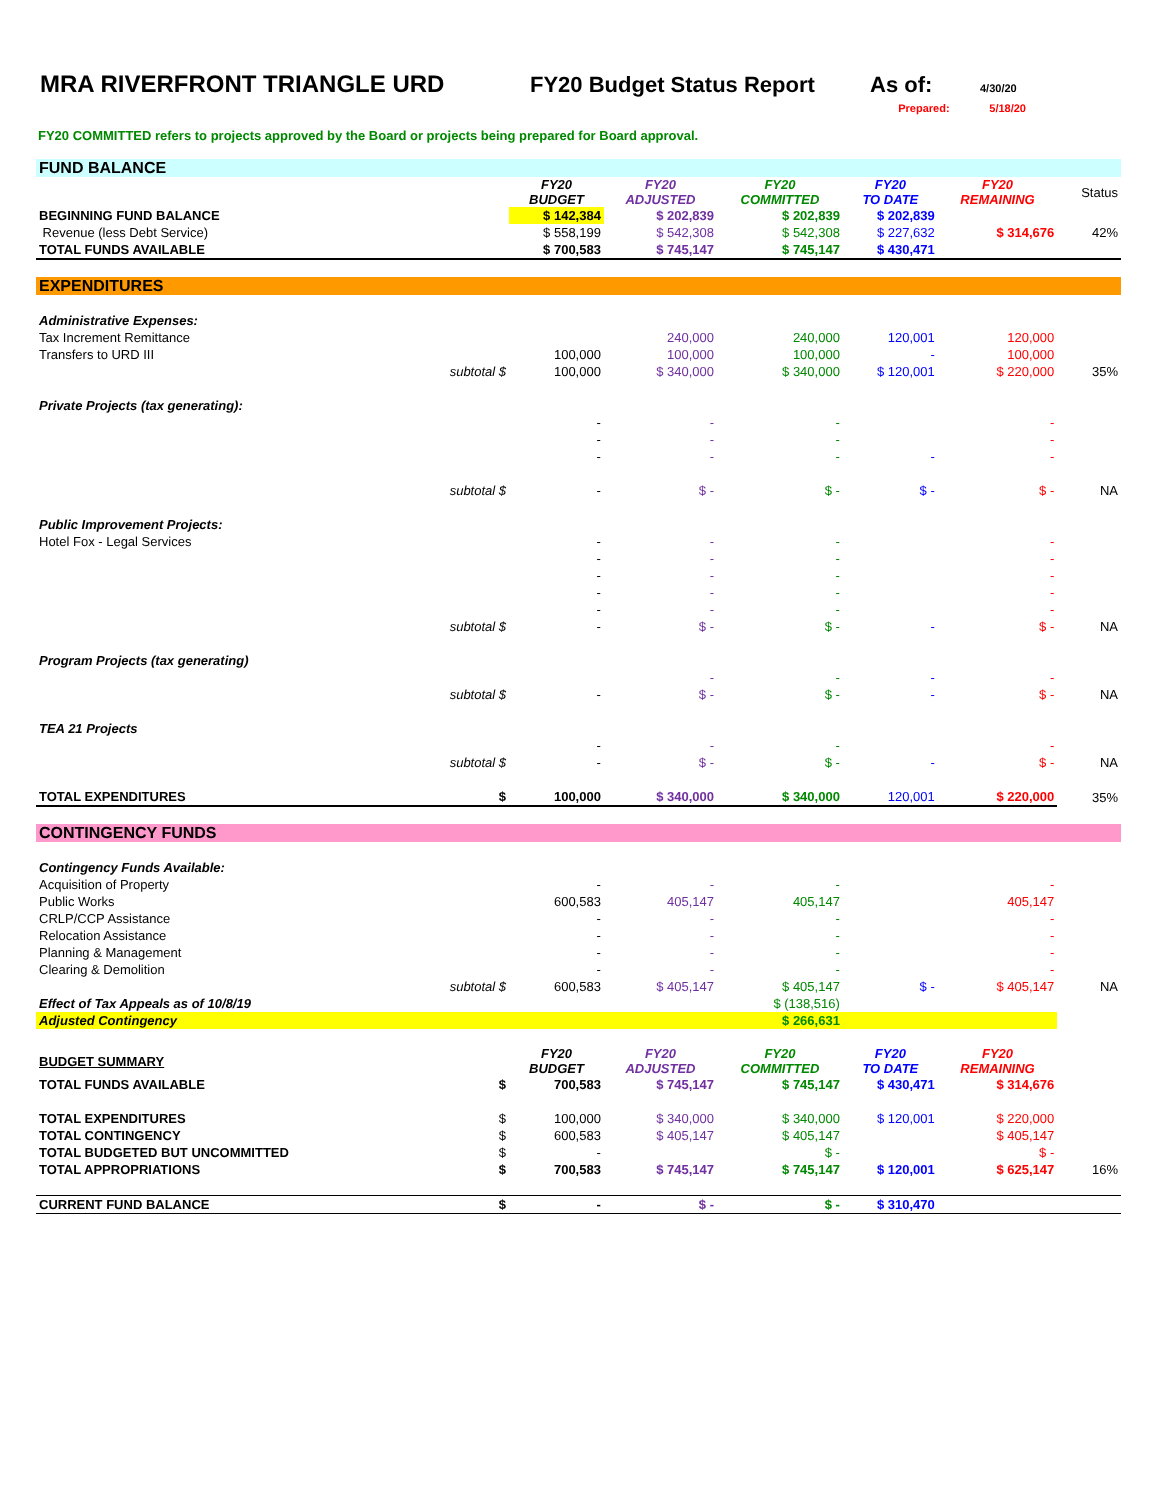MRA RIVERFRONT TRIANGLE URD FY20 Budget Status Report As of: 4/30/20
Prepared: 5/18/20
FY20 COMMITTED refers to projects approved by the Board or projects being prepared for Board approval.
| FUND BALANCE | | | | | | | |
| | | FY20 BUDGET | FY20 ADJUSTED | FY20 COMMITTED | FY20 TO DATE | FY20 REMAINING | Status |
| BEGINNING FUND BALANCE | | $ 142,384 | $ 202,839 | $ 202,839 | $ 202,839 | | |
| Revenue (less Debt Service) | | $ 558,199 | $ 542,308 | $ 542,308 | $ 227,632 | $ 314,676 | 42% |
| TOTAL FUNDS AVAILABLE | | $ 700,583 | $ 745,147 | $ 745,147 | $ 430,471 | | |
| EXPENDITURES | | | | | | | |
| Administrative Expenses: | | | | | | | |
| Tax Increment Remittance | | | 240,000 | 240,000 | 120,001 | 120,000 | |
| Transfers to URD III | | 100,000 | 100,000 | 100,000 | - | 100,000 | |
| | subtotal $ | 100,000 | $ 340,000 | $ 340,000 | $ 120,001 | $ 220,000 | 35% |
| Private Projects (tax generating): | | | | | | | |
| | | - | - | - | | - | |
| | | - | - | - | | - | |
| | | - | - | - | - | - | |
| | subtotal $ | - | $ - | $ - | $ - | $ - | NA |
| Public Improvement Projects: | | | | | | | |
| Hotel Fox - Legal Services | | - | - | - | | - | |
| | | - | - | - | | - | |
| | | - | - | - | | - | |
| | | - | - | - | | - | |
| | | - | - | - | | - | |
| | subtotal $ | - | $ - | $ - | - | $ - | NA |
| Program Projects (tax generating) | | | | | | | |
| | | | - | - | - | - | |
| | subtotal $ | - | $ - | $ - | - | $ - | NA |
| TEA 21 Projects | | | | | | | |
| | | - | - | - | | - | |
| | subtotal $ | - | $ - | $ - | - | $ - | NA |
| TOTAL EXPENDITURES | $ | 100,000 | $ 340,000 | $ 340,000 | 120,001 | $ 220,000 | 35% |
| CONTINGENCY FUNDS | | | | | | | |
| Contingency Funds Available: | | | | | | | |
| Acquisition of Property | | - | - | - | | - | |
| Public Works | | 600,583 | 405,147 | 405,147 | | 405,147 | |
| CRLP/CCP Assistance | | - | - | - | | - | |
| Relocation Assistance | | - | - | - | | - | |
| Planning & Management | | - | - | - | | - | |
| Clearing & Demolition | | - | - | - | | - | |
| | subtotal $ | 600,583 | $ 405,147 | $ 405,147 | $ - | $ 405,147 | NA |
| Effect of Tax Appeals as of 10/8/19 | | | | $ (138,516) | | | |
| Adjusted Contingency | | | | $ 266,631 | | | |
| BUDGET SUMMARY | | FY20 BUDGET | FY20 ADJUSTED | FY20 COMMITTED | FY20 TO DATE | FY20 REMAINING | |
| TOTAL FUNDS AVAILABLE | $ | 700,583 | $ 745,147 | $ 745,147 | $ 430,471 | $ 314,676 | |
| TOTAL EXPENDITURES | $ | 100,000 | $ 340,000 | $ 340,000 | $ 120,001 | $ 220,000 | |
| TOTAL CONTINGENCY | $ | 600,583 | $ 405,147 | $ 405,147 | | $ 405,147 | |
| TOTAL BUDGETED BUT UNCOMMITTED | $ | - | | $ - | | $ - | |
| TOTAL APPROPRIATIONS | $ | 700,583 | $ 745,147 | $ 745,147 | $ 120,001 | $ 625,147 | 16% |
| CURRENT FUND BALANCE | $ | - | $ - | $ - | $ 310,470 | | |